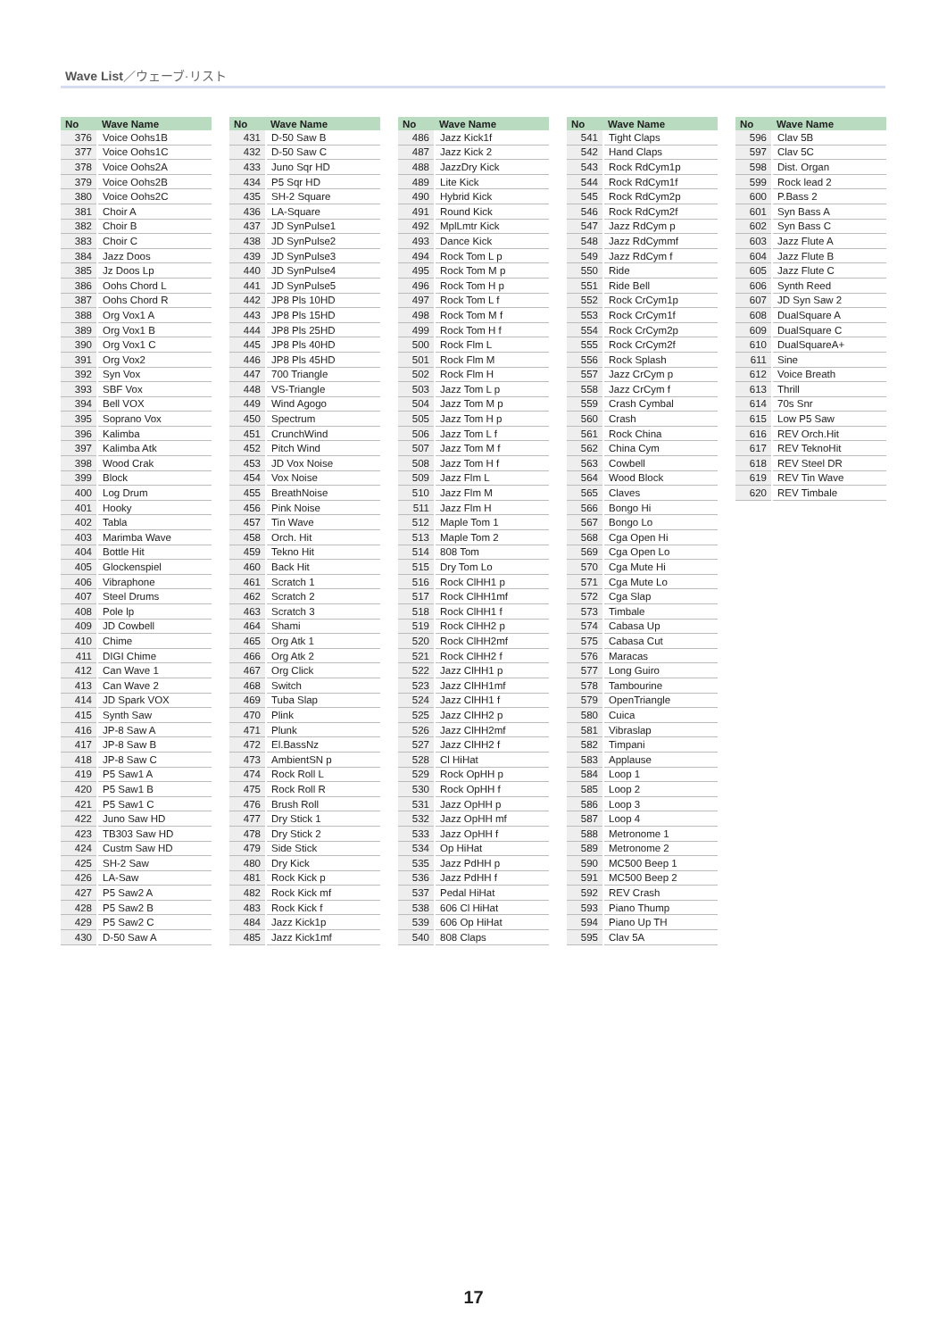Wave List／ウェーブ·リスト
| No | Wave Name |
| --- | --- |
| 376 | Voice Oohs1B |
| 377 | Voice Oohs1C |
| 378 | Voice Oohs2A |
| 379 | Voice Oohs2B |
| 380 | Voice Oohs2C |
| 381 | Choir A |
| 382 | Choir B |
| 383 | Choir C |
| 384 | Jazz Doos |
| 385 | Jz Doos Lp |
| 386 | Oohs Chord L |
| 387 | Oohs Chord R |
| 388 | Org Vox1 A |
| 389 | Org Vox1 B |
| 390 | Org Vox1 C |
| 391 | Org Vox2 |
| 392 | Syn Vox |
| 393 | SBF Vox |
| 394 | Bell VOX |
| 395 | Soprano Vox |
| 396 | Kalimba |
| 397 | Kalimba Atk |
| 398 | Wood Crak |
| 399 | Block |
| 400 | Log Drum |
| 401 | Hooky |
| 402 | Tabla |
| 403 | Marimba Wave |
| 404 | Bottle Hit |
| 405 | Glockenspiel |
| 406 | Vibraphone |
| 407 | Steel Drums |
| 408 | Pole lp |
| 409 | JD Cowbell |
| 410 | Chime |
| 411 | DIGI Chime |
| 412 | Can Wave 1 |
| 413 | Can Wave 2 |
| 414 | JD Spark VOX |
| 415 | Synth Saw |
| 416 | JP-8 Saw A |
| 417 | JP-8 Saw B |
| 418 | JP-8 Saw C |
| 419 | P5 Saw1 A |
| 420 | P5 Saw1 B |
| 421 | P5 Saw1 C |
| 422 | Juno Saw HD |
| 423 | TB303 Saw HD |
| 424 | Custm Saw HD |
| 425 | SH-2 Saw |
| 426 | LA-Saw |
| 427 | P5 Saw2 A |
| 428 | P5 Saw2 B |
| 429 | P5 Saw2 C |
| 430 | D-50 Saw A |
| No | Wave Name |
| --- | --- |
| 431 | D-50 Saw B |
| 432 | D-50 Saw C |
| 433 | Juno Sqr HD |
| 434 | P5 Sqr HD |
| 435 | SH-2 Square |
| 436 | LA-Square |
| 437 | JD SynPulse1 |
| 438 | JD SynPulse2 |
| 439 | JD SynPulse3 |
| 440 | JD SynPulse4 |
| 441 | JD SynPulse5 |
| 442 | JP8 Pls 10HD |
| 443 | JP8 Pls 15HD |
| 444 | JP8 Pls 25HD |
| 445 | JP8 Pls 40HD |
| 446 | JP8 Pls 45HD |
| 447 | 700 Triangle |
| 448 | VS-Triangle |
| 449 | Wind Agogo |
| 450 | Spectrum |
| 451 | CrunchWind |
| 452 | Pitch Wind |
| 453 | JD Vox Noise |
| 454 | Vox Noise |
| 455 | BreathNoise |
| 456 | Pink Noise |
| 457 | Tin Wave |
| 458 | Orch. Hit |
| 459 | Tekno Hit |
| 460 | Back Hit |
| 461 | Scratch 1 |
| 462 | Scratch 2 |
| 463 | Scratch 3 |
| 464 | Shami |
| 465 | Org Atk 1 |
| 466 | Org Atk 2 |
| 467 | Org Click |
| 468 | Switch |
| 469 | Tuba Slap |
| 470 | Plink |
| 471 | Plunk |
| 472 | El.BassNz |
| 473 | AmbientSN p |
| 474 | Rock Roll L |
| 475 | Rock Roll R |
| 476 | Brush Roll |
| 477 | Dry Stick 1 |
| 478 | Dry Stick 2 |
| 479 | Side Stick |
| 480 | Dry Kick |
| 481 | Rock Kick p |
| 482 | Rock Kick mf |
| 483 | Rock Kick f |
| 484 | Jazz Kick1p |
| 485 | Jazz Kick1mf |
| No | Wave Name |
| --- | --- |
| 486 | Jazz Kick1f |
| 487 | Jazz Kick 2 |
| 488 | JazzDry Kick |
| 489 | Lite Kick |
| 490 | Hybrid Kick |
| 491 | Round Kick |
| 492 | MplLmtr Kick |
| 493 | Dance Kick |
| 494 | Rock Tom L p |
| 495 | Rock Tom M p |
| 496 | Rock Tom H p |
| 497 | Rock Tom L f |
| 498 | Rock Tom M f |
| 499 | Rock Tom H f |
| 500 | Rock Flm L |
| 501 | Rock Flm M |
| 502 | Rock Flm H |
| 503 | Jazz Tom L p |
| 504 | Jazz Tom M p |
| 505 | Jazz Tom H p |
| 506 | Jazz Tom L f |
| 507 | Jazz Tom M f |
| 508 | Jazz Tom H f |
| 509 | Jazz Flm L |
| 510 | Jazz Flm M |
| 511 | Jazz Flm H |
| 512 | Maple Tom 1 |
| 513 | Maple Tom 2 |
| 514 | 808 Tom |
| 515 | Dry Tom Lo |
| 516 | Rock ClHH1 p |
| 517 | Rock ClHH1mf |
| 518 | Rock ClHH1 f |
| 519 | Rock ClHH2 p |
| 520 | Rock ClHH2mf |
| 521 | Rock ClHH2 f |
| 522 | Jazz ClHH1 p |
| 523 | Jazz ClHH1mf |
| 524 | Jazz ClHH1 f |
| 525 | Jazz ClHH2 p |
| 526 | Jazz ClHH2mf |
| 527 | Jazz ClHH2 f |
| 528 | Cl HiHat |
| 529 | Rock OpHH p |
| 530 | Rock OpHH f |
| 531 | Jazz OpHH p |
| 532 | Jazz OpHH mf |
| 533 | Jazz OpHH f |
| 534 | Op HiHat |
| 535 | Jazz PdHH p |
| 536 | Jazz PdHH f |
| 537 | Pedal HiHat |
| 538 | 606 Cl HiHat |
| 539 | 606 Op HiHat |
| 540 | 808 Claps |
| No | Wave Name |
| --- | --- |
| 541 | Tight Claps |
| 542 | Hand Claps |
| 543 | Rock RdCym1p |
| 544 | Rock RdCym1f |
| 545 | Rock RdCym2p |
| 546 | Rock RdCym2f |
| 547 | Jazz RdCym p |
| 548 | Jazz RdCymmf |
| 549 | Jazz RdCym f |
| 550 | Ride |
| 551 | Ride Bell |
| 552 | Rock CrCym1p |
| 553 | Rock CrCym1f |
| 554 | Rock CrCym2p |
| 555 | Rock CrCym2f |
| 556 | Rock Splash |
| 557 | Jazz CrCym p |
| 558 | Jazz CrCym f |
| 559 | Crash Cymbal |
| 560 | Crash |
| 561 | Rock China |
| 562 | China Cym |
| 563 | Cowbell |
| 564 | Wood Block |
| 565 | Claves |
| 566 | Bongo Hi |
| 567 | Bongo Lo |
| 568 | Cga Open Hi |
| 569 | Cga Open Lo |
| 570 | Cga Mute Hi |
| 571 | Cga Mute Lo |
| 572 | Cga Slap |
| 573 | Timbale |
| 574 | Cabasa Up |
| 575 | Cabasa Cut |
| 576 | Maracas |
| 577 | Long Guiro |
| 578 | Tambourine |
| 579 | OpenTriangle |
| 580 | Cuica |
| 581 | Vibraslap |
| 582 | Timpani |
| 583 | Applause |
| 584 | Loop 1 |
| 585 | Loop 2 |
| 586 | Loop 3 |
| 587 | Loop 4 |
| 588 | Metronome 1 |
| 589 | Metronome 2 |
| 590 | MC500 Beep 1 |
| 591 | MC500 Beep 2 |
| 592 | REV Crash |
| 593 | Piano Thump |
| 594 | Piano Up TH |
| 595 | Clav 5A |
| No | Wave Name |
| --- | --- |
| 596 | Clav 5B |
| 597 | Clav 5C |
| 598 | Dist. Organ |
| 599 | Rock lead 2 |
| 600 | P.Bass 2 |
| 601 | Syn Bass A |
| 602 | Syn Bass C |
| 603 | Jazz Flute A |
| 604 | Jazz Flute B |
| 605 | Jazz Flute C |
| 606 | Synth Reed |
| 607 | JD Syn Saw 2 |
| 608 | DualSquare A |
| 609 | DualSquare C |
| 610 | DualSquareA+ |
| 611 | Sine |
| 612 | Voice Breath |
| 613 | Thrill |
| 614 | 70s Snr |
| 615 | Low P5 Saw |
| 616 | REV Orch.Hit |
| 617 | REV TeknoHit |
| 618 | REV Steel DR |
| 619 | REV Tin Wave |
| 620 | REV Timbale |
17